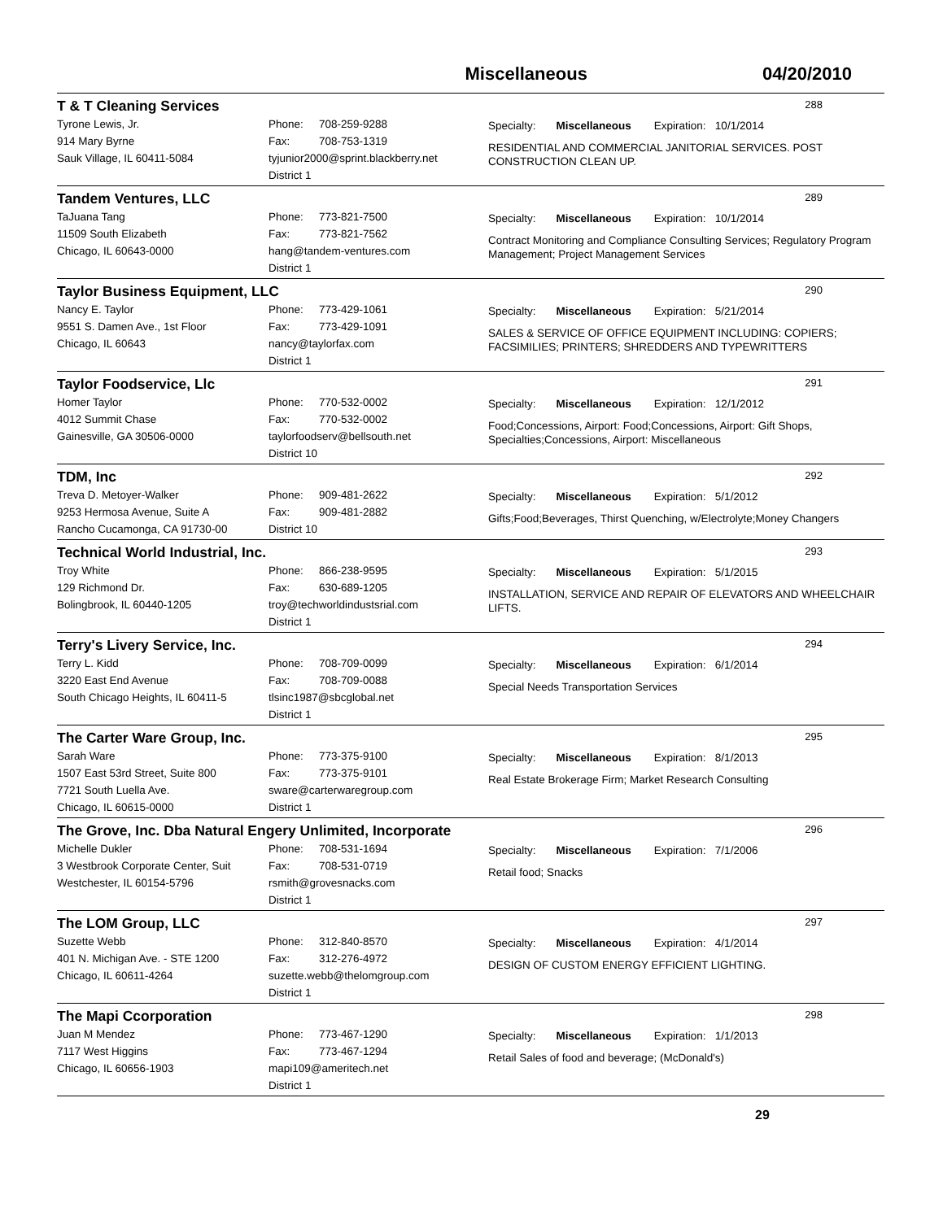Miscellaneous 04/20/2010
T & T Cleaning Services 288
Tyrone Lewis, Jr.
914 Mary Byrne
Sauk Village, IL 60411-5084
Phone: 708-259-9288
Fax: 708-753-1319
tyjunior2000@sprint.blackberry.net
District 1
Specialty: Miscellaneous Expiration: 10/1/2014
RESIDENTIAL AND COMMERCIAL JANITORIAL SERVICES. POST CONSTRUCTION CLEAN UP.
Tandem Ventures, LLC 289
TaJuana Tang
11509 South Elizabeth
Chicago, IL 60643-0000
Phone: 773-821-7500
Fax: 773-821-7562
hang@tandem-ventures.com
District 1
Specialty: Miscellaneous Expiration: 10/1/2014
Contract Monitoring and Compliance Consulting Services; Regulatory Program Management; Project Management Services
Taylor Business Equipment, LLC 290
Nancy E. Taylor
9551 S. Damen Ave., 1st Floor
Chicago, IL 60643
Phone: 773-429-1061
Fax: 773-429-1091
nancy@taylorfax.com
District 1
Specialty: Miscellaneous Expiration: 5/21/2014
SALES & SERVICE OF OFFICE EQUIPMENT INCLUDING: COPIERS; FACSIMILIES; PRINTERS; SHREDDERS AND TYPEWRITTERS
Taylor Foodservice, Llc 291
Homer Taylor
4012 Summit Chase
Gainesville, GA 30506-0000
Phone: 770-532-0002
Fax: 770-532-0002
taylorfoodserv@bellsouth.net
District 10
Specialty: Miscellaneous Expiration: 12/1/2012
Food;Concessions, Airport: Food;Concessions, Airport: Gift Shops, Specialties;Concessions, Airport: Miscellaneous
TDM, Inc 292
Treva D. Metoyer-Walker
9253 Hermosa Avenue, Suite A
Rancho Cucamonga, CA 91730-00
Phone: 909-481-2622
Fax: 909-481-2882
District 10
Specialty: Miscellaneous Expiration: 5/1/2012
Gifts;Food;Beverages, Thirst Quenching, w/Electrolyte;Money Changers
Technical World Industrial, Inc. 293
Troy White
129 Richmond Dr.
Bolingbrook, IL 60440-1205
Phone: 866-238-9595
Fax: 630-689-1205
troy@techworldindustsrial.com
District 1
Specialty: Miscellaneous Expiration: 5/1/2015
INSTALLATION, SERVICE AND REPAIR OF ELEVATORS AND WHEELCHAIR LIFTS.
Terry's Livery Service, Inc. 294
Terry L. Kidd
3220 East End Avenue
South Chicago Heights, IL 60411-5
Phone: 708-709-0099
Fax: 708-709-0088
tlsinc1987@sbcglobal.net
District 1
Specialty: Miscellaneous Expiration: 6/1/2014
Special Needs Transportation Services
The Carter Ware Group, Inc. 295
Sarah Ware
1507 East 53rd Street, Suite 800
7721 South Luella Ave.
Chicago, IL 60615-0000
Phone: 773-375-9100
Fax: 773-375-9101
sware@carterwaregroup.com
District 1
Specialty: Miscellaneous Expiration: 8/1/2013
Real Estate Brokerage Firm; Market Research Consulting
The Grove, Inc. Dba Natural Engery Unlimited, Incorporate 296
Michelle Dukler
3 Westbrook Corporate Center, Suit
Westchester, IL 60154-5796
Phone: 708-531-1694
Fax: 708-531-0719
rsmith@grovesnacks.com
District 1
Specialty: Miscellaneous Expiration: 7/1/2006
Retail food; Snacks
The LOM Group, LLC 297
Suzette Webb
401 N. Michigan Ave. - STE 1200
Chicago, IL 60611-4264
Phone: 312-840-8570
Fax: 312-276-4972
suzette.webb@thelomgroup.com
District 1
Specialty: Miscellaneous Expiration: 4/1/2014
DESIGN OF CUSTOM ENERGY EFFICIENT LIGHTING.
The Mapi Ccorporation 298
Juan M Mendez
7117 West Higgins
Chicago, IL 60656-1903
Phone: 773-467-1290
Fax: 773-467-1294
mapi109@ameritech.net
District 1
Specialty: Miscellaneous Expiration: 1/1/2013
Retail Sales of food and beverage; (McDonald's)
29